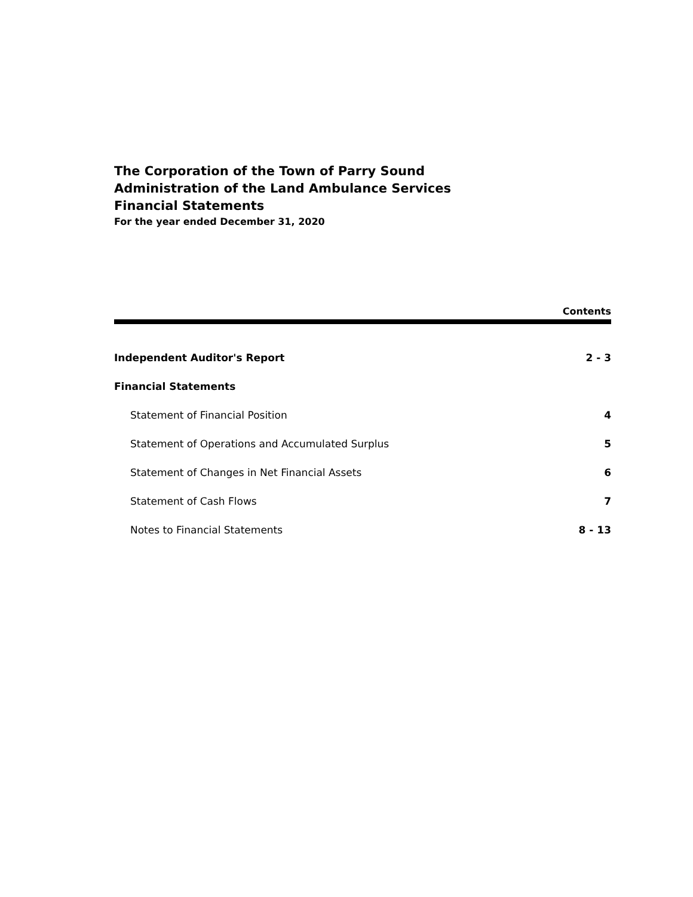The Corporation of the Town of Parry Sound
Administration of the Land Ambulance Services
Financial Statements
For the year ended December 31, 2020
Contents
Independent Auditor's Report 2 - 3
Financial Statements
Statement of Financial Position 4
Statement of Operations and Accumulated Surplus 5
Statement of Changes in Net Financial Assets 6
Statement of Cash Flows 7
Notes to Financial Statements 8 - 13